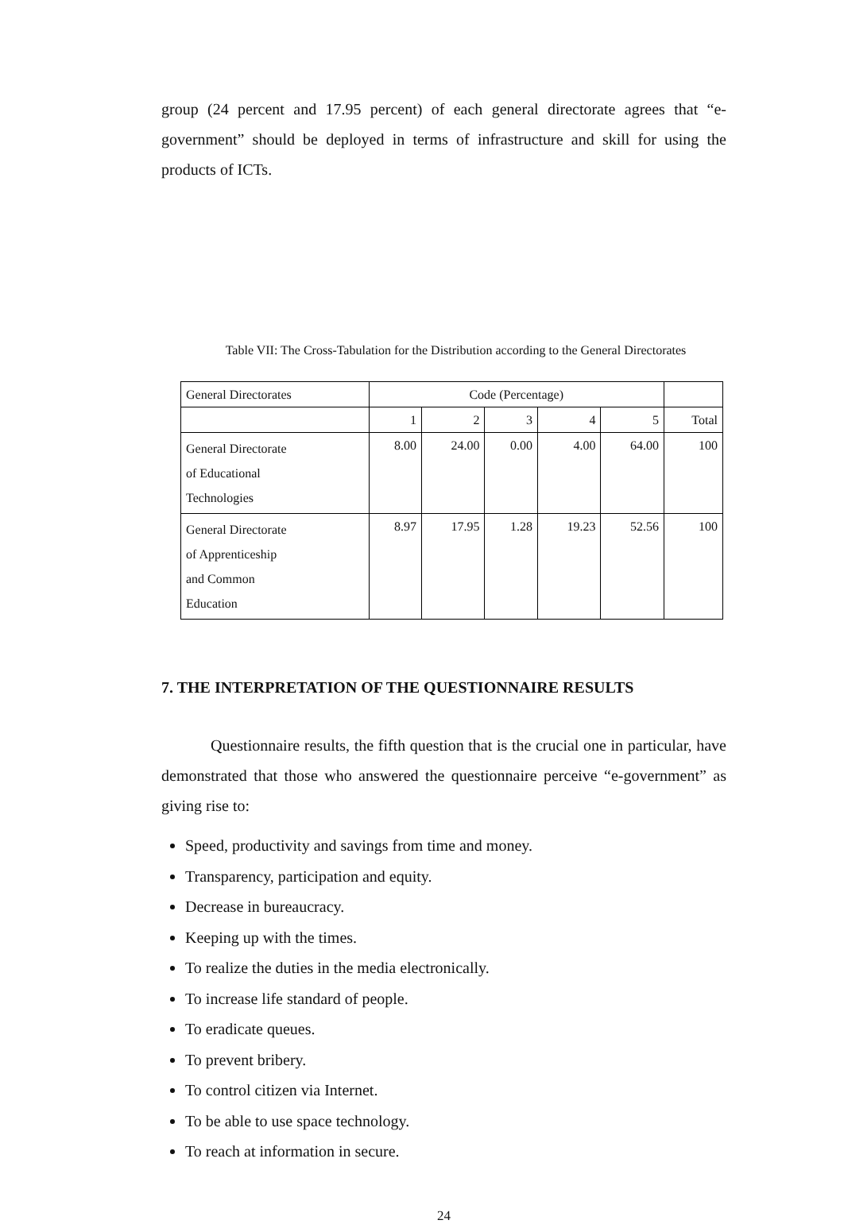group (24 percent and 17.95 percent) of each general directorate agrees that “e-government” should be deployed in terms of infrastructure and skill for using the products of ICTs.
Table VII: The Cross-Tabulation for the Distribution according to the General Directorates
| General Directorates | Code (Percentage) | | | | | |
| | 1 | 2 | 3 | 4 | 5 | Total |
| General Directorate of Educational Technologies | 8.00 | 24.00 | 0.00 | 4.00 | 64.00 | 100 |
| General Directorate of Apprenticeship and Common Education | 8.97 | 17.95 | 1.28 | 19.23 | 52.56 | 100 |
7. THE INTERPRETATION OF THE QUESTIONNAIRE RESULTS
Questionnaire results, the fifth question that is the crucial one in particular, have demonstrated that those who answered the questionnaire perceive “e-government” as giving rise to:
Speed, productivity and savings from time and money.
Transparency, participation and equity.
Decrease in bureaucracy.
Keeping up with the times.
To realize the duties in the media electronically.
To increase life standard of people.
To eradicate queues.
To prevent bribery.
To control citizen via Internet.
To be able to use space technology.
To reach at information in secure.
24